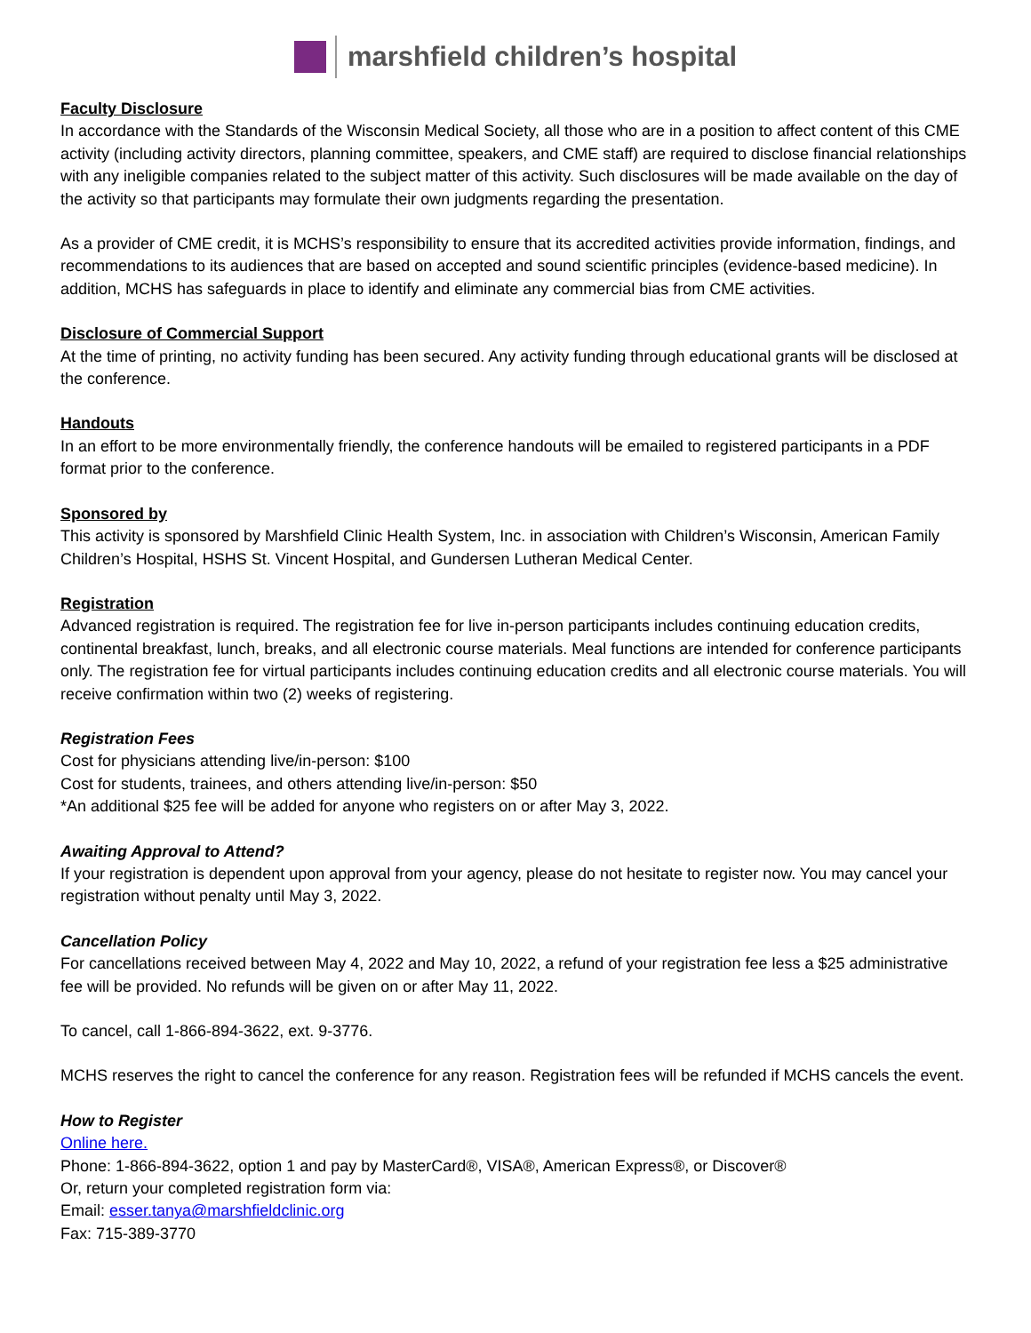marshfield children’s hospital
Faculty Disclosure
In accordance with the Standards of the Wisconsin Medical Society, all those who are in a position to affect content of this CME activity (including activity directors, planning committee, speakers, and CME staff) are required to disclose financial relationships with any ineligible companies related to the subject matter of this activity. Such disclosures will be made available on the day of the activity so that participants may formulate their own judgments regarding the presentation.
As a provider of CME credit, it is MCHS’s responsibility to ensure that its accredited activities provide information, findings, and recommendations to its audiences that are based on accepted and sound scientific principles (evidence-based medicine). In addition, MCHS has safeguards in place to identify and eliminate any commercial bias from CME activities.
Disclosure of Commercial Support
At the time of printing, no activity funding has been secured. Any activity funding through educational grants will be disclosed at the conference.
Handouts
In an effort to be more environmentally friendly, the conference handouts will be emailed to registered participants in a PDF format prior to the conference.
Sponsored by
This activity is sponsored by Marshfield Clinic Health System, Inc. in association with Children’s Wisconsin, American Family Children’s Hospital, HSHS St. Vincent Hospital, and Gundersen Lutheran Medical Center.
Registration
Advanced registration is required. The registration fee for live in-person participants includes continuing education credits, continental breakfast, lunch, breaks, and all electronic course materials. Meal functions are intended for conference participants only. The registration fee for virtual participants includes continuing education credits and all electronic course materials. You will receive confirmation within two (2) weeks of registering.
Registration Fees
Cost for physicians attending live/in-person: $100
Cost for students, trainees, and others attending live/in-person: $50
*An additional $25 fee will be added for anyone who registers on or after May 3, 2022.
Awaiting Approval to Attend?
If your registration is dependent upon approval from your agency, please do not hesitate to register now. You may cancel your registration without penalty until May 3, 2022.
Cancellation Policy
For cancellations received between May 4, 2022 and May 10, 2022, a refund of your registration fee less a $25 administrative fee will be provided. No refunds will be given on or after May 11, 2022.
To cancel, call 1-866-894-3622, ext. 9-3776.
MCHS reserves the right to cancel the conference for any reason. Registration fees will be refunded if MCHS cancels the event.
How to Register
Online here.
Phone: 1-866-894-3622, option 1 and pay by MasterCard®, VISA®, American Express®, or Discover®
Or, return your completed registration form via:
Email: esser.tanya@marshfieldclinic.org
Fax: 715-389-3770